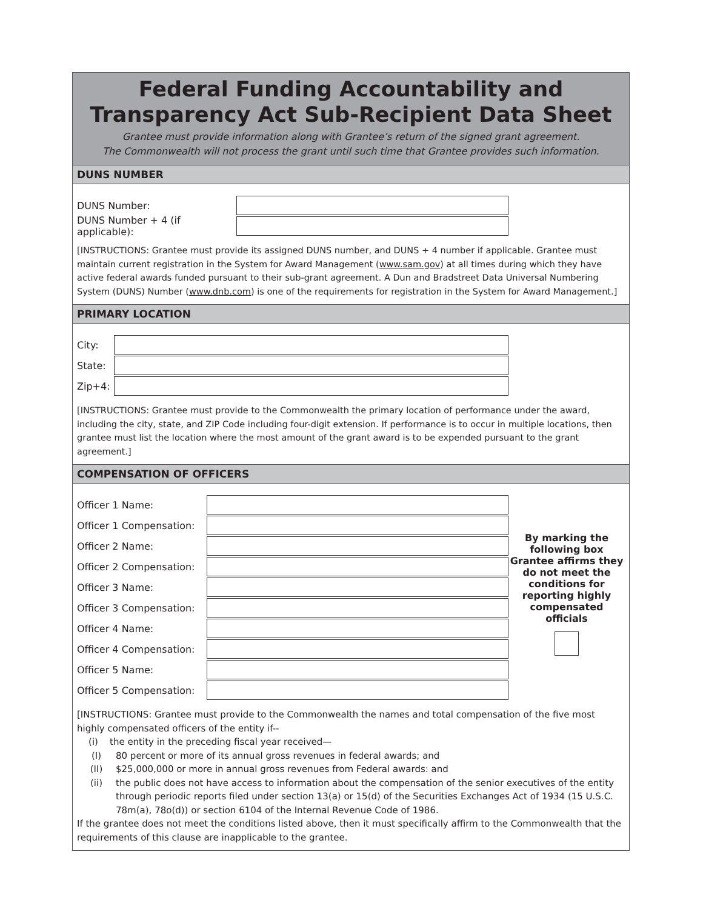Federal Funding Accountability and
Transparency Act Sub-Recipient Data Sheet
Grantee must provide information along with Grantee’s return of the signed grant agreement.
The Commonwealth will not process the grant until such time that Grantee provides such information.
DUNS NUMBER
DUNS Number:
DUNS Number + 4 (if applicable):
[INSTRUCTIONS: Grantee must provide its assigned DUNS number, and DUNS + 4 number if applicable. Grantee must maintain current registration in the System for Award Management (www.sam.gov) at all times during which they have active federal awards funded pursuant to their sub-grant agreement. A Dun and Bradstreet Data Universal Numbering System (DUNS) Number (www.dnb.com) is one of the requirements for registration in the System for Award Management.]
PRIMARY LOCATION
City:
State:
Zip+4:
[INSTRUCTIONS: Grantee must provide to the Commonwealth the primary location of performance under the award, including the city, state, and ZIP Code including four-digit extension. If performance is to occur in multiple locations, then grantee must list the location where the most amount of the grant award is to be expended pursuant to the grant agreement.]
COMPENSATION OF OFFICERS
Officer 1 Name:
Officer 1 Compensation:
Officer 2 Name:
Officer 2 Compensation:
Officer 3 Name:
Officer 3 Compensation:
Officer 4 Name:
Officer 4 Compensation:
Officer 5 Name:
Officer 5 Compensation:
By marking the following box Grantee affirms they do not meet the conditions for reporting highly compensated officials
[INSTRUCTIONS: Grantee must provide to the Commonwealth the names and total compensation of the five most highly compensated officers of the entity if--
(i) the entity in the preceding fiscal year received—
(I) 80 percent or more of its annual gross revenues in federal awards; and
(II) $25,000,000 or more in annual gross revenues from Federal awards: and
(ii) the public does not have access to information about the compensation of the senior executives of the entity through periodic reports filed under section 13(a) or 15(d) of the Securities Exchanges Act of 1934 (15 U.S.C. 78m(a), 78o(d)) or section 6104 of the Internal Revenue Code of 1986.
If the grantee does not meet the conditions listed above, then it must specifically affirm to the Commonwealth that the requirements of this clause are inapplicable to the grantee.